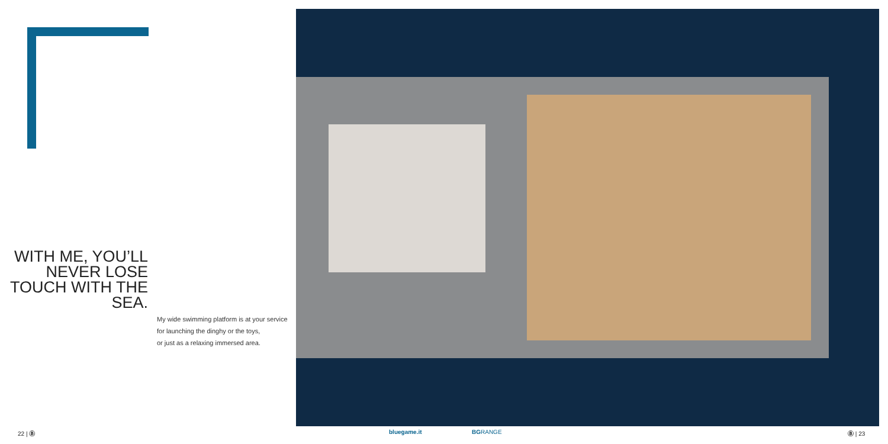WITH ME, YOU’LL NEVER LOSE TOUCH WITH THE SEA.
My wide swimming platform is at your service
for launching the dinghy or the toys,
or just as a relaxing immersed area.
22 | Ⓑ bluegame.it BGRANGE Ⓑ | 23